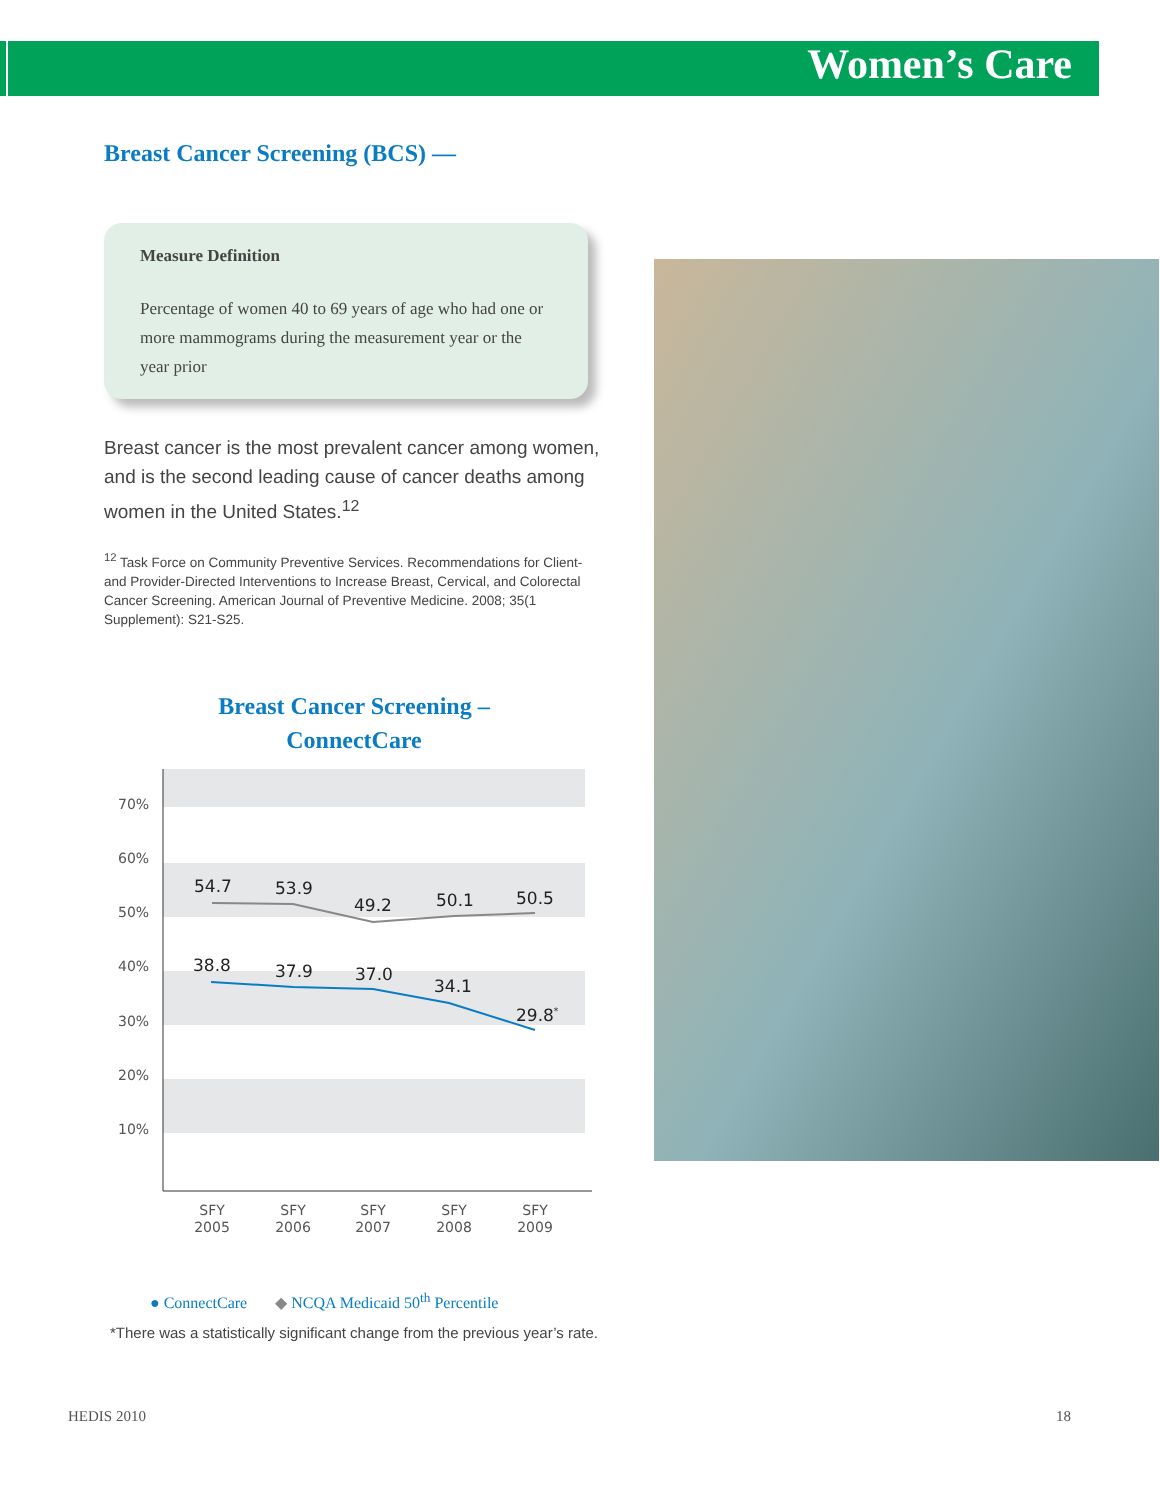Women’s Care
Breast Cancer Screening (BCS) —
Measure Definition
Percentage of women 40 to 69 years of age who had one or more mammograms during the measurement year or the year prior
Breast cancer is the most prevalent cancer among women, and is the second leading cause of cancer deaths among women in the United States.<sup>12</sup>
<sup>12</sup> Task Force on Community Preventive Services. Recommendations for Client- and Provider-Directed Interventions to Increase Breast, Cervical, and Colorectal Cancer Screening. American Journal of Preventive Medicine. 2008; 35(1 Supplement): S21-S25.
Breast Cancer Screening –
ConnectCare
70%
60%
50%
40%
30%
20%
10%
54.7
53.9
49.2
50.1
50.5
38.8
37.9
37.0
34.1
29.8*
SFY
2005
SFY
2006
SFY
2007
SFY
2008
SFY
2009
● ConnectCare ◆ NCQA Medicaid 50<sup>th</sup> Percentile
*There was a statistically significant change from the previous year’s rate.
HEDIS 2010 18